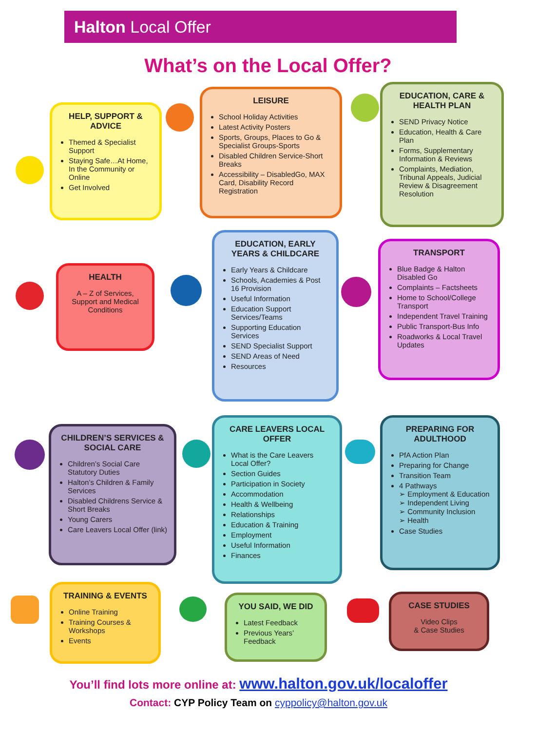Halton Local Offer
What’s on the Local Offer?
HELP, SUPPORT & ADVICE
Themed & Specialist Support
Staying Safe…At Home, In the Community or Online
Get Involved
LEISURE
School Holiday Activities
Latest Activity Posters
Sports, Groups, Places to Go & Specialist Groups-Sports
Disabled Children Service-Short Breaks
Accessibility – DisabledGo, MAX Card, Disability Record Registration
EDUCATION, CARE & HEALTH PLAN
SEND Privacy Notice
Education, Health & Care Plan
Forms, Supplementary Information & Reviews
Complaints, Mediation, Tribunal Appeals, Judicial Review & Disagreement Resolution
HEALTH
A – Z of Services, Support and Medical Conditions
EDUCATION, EARLY YEARS & CHILDCARE
Early Years & Childcare
Schools, Academies & Post 16 Provision
Useful Information
Education Support Services/Teams
Supporting Education Services
SEND Specialist Support
SEND Areas of Need
Resources
TRANSPORT
Blue Badge & Halton Disabled Go
Complaints – Factsheets
Home to School/College Transport
Independent Travel Training
Public Transport-Bus Info
Roadworks & Local Travel Updates
CHILDREN’S SERVICES & SOCIAL CARE
Children’s Social Care Statutory Duties
Halton’s Children & Family Services
Disabled Childrens Service & Short Breaks
Young Carers
Care Leavers Local Offer (link)
CARE LEAVERS LOCAL OFFER
What is the Care Leavers Local Offer?
Section Guides
Participation in Society
Accommodation
Health & Wellbeing
Relationships
Education & Training
Employment
Useful Information
Finances
PREPARING FOR ADULTHOOD
PfA Action Plan
Preparing for Change
Transition Team
4 Pathways
➢ Employment & Education
➢ Independent Living
➢ Community Inclusion
➢ Health
Case Studies
TRAINING & EVENTS
Online Training
Training Courses & Workshops
Events
YOU SAID, WE DID
Latest Feedback
Previous Years’ Feedback
CASE STUDIES
Video Clips
& Case Studies
You’ll find lots more online at: www.halton.gov.uk/localoffer
Contact: CYP Policy Team on cyppolicy@halton.gov.uk